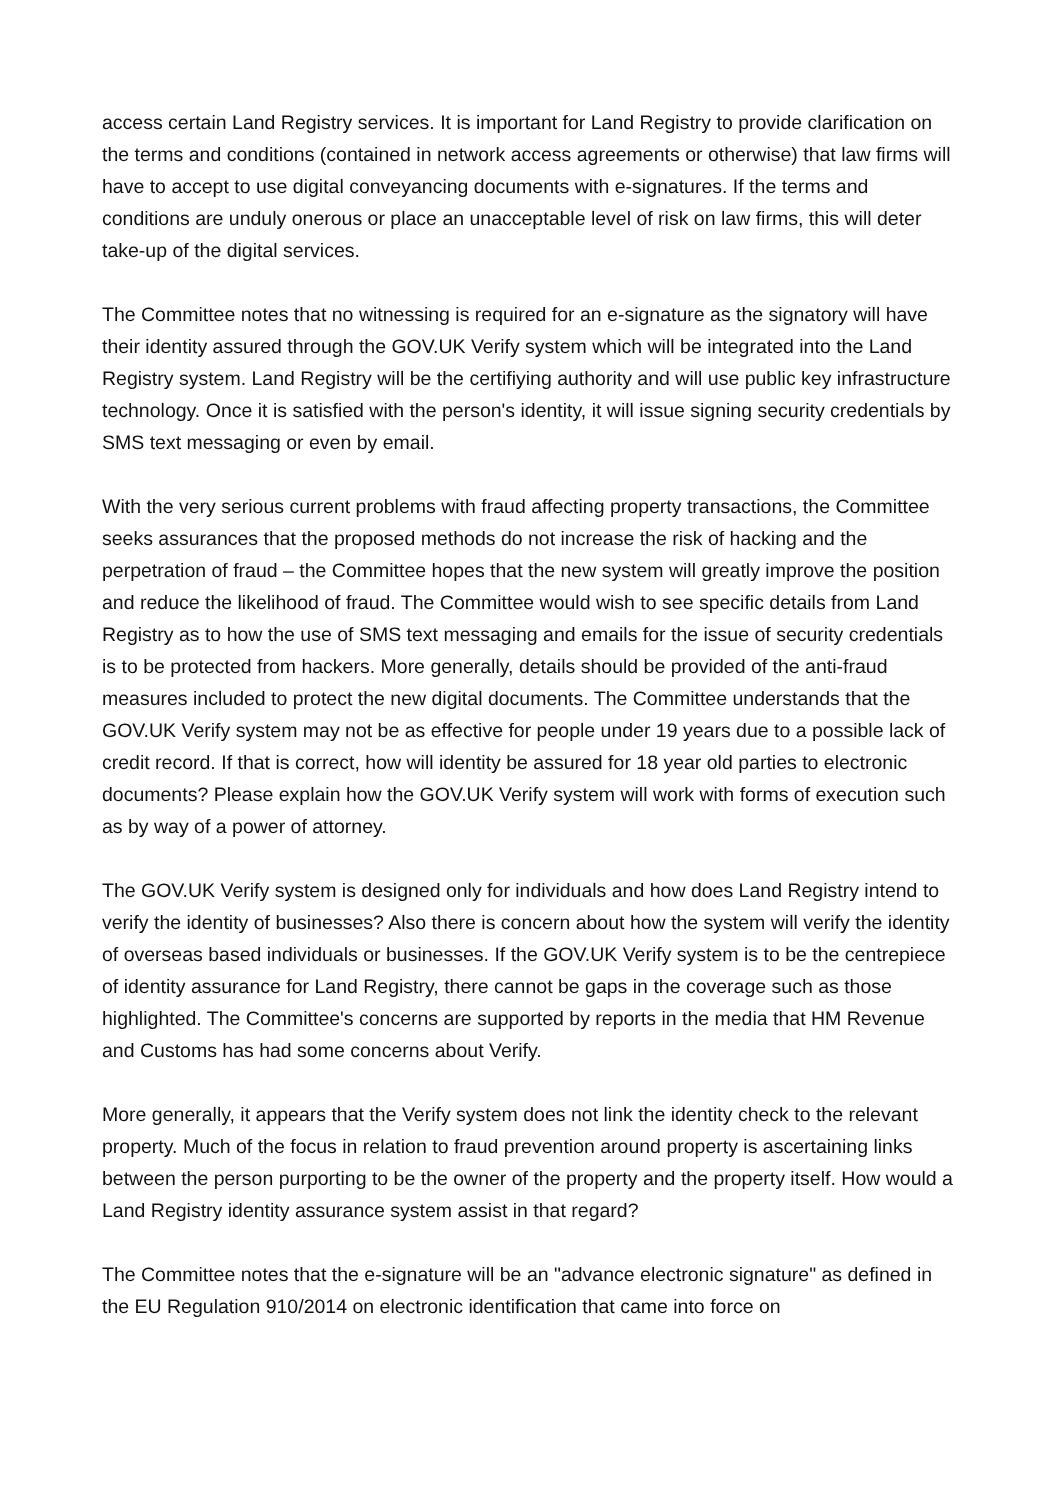access certain Land Registry services. It is important for Land Registry to provide clarification on the terms and conditions (contained in network access agreements or otherwise) that law firms will have to accept to use digital conveyancing documents with e-signatures. If the terms and conditions are unduly onerous or place an unacceptable level of risk on law firms, this will deter take-up of the digital services.
The Committee notes that no witnessing is required for an e-signature as the signatory will have their identity assured through the GOV.UK Verify system which will be integrated into the Land Registry system. Land Registry will be the certifiying authority and will use public key infrastructure technology. Once it is satisfied with the person's identity, it will issue signing security credentials by SMS text messaging or even by email.
With the very serious current problems with fraud affecting property transactions, the Committee seeks assurances that the proposed methods do not increase the risk of hacking and the perpetration of fraud – the Committee hopes that the new system will greatly improve the position and reduce the likelihood of fraud. The Committee would wish to see specific details from Land Registry as to how the use of SMS text messaging and emails for the issue of security credentials is to be protected from hackers. More generally, details should be provided of the anti-fraud measures included to protect the new digital documents. The Committee understands that the GOV.UK Verify system may not be as effective for people under 19 years due to a possible lack of credit record. If that is correct, how will identity be assured for 18 year old parties to electronic documents? Please explain how the GOV.UK Verify system will work with forms of execution such as by way of a power of attorney.
The GOV.UK Verify system is designed only for individuals and how does Land Registry intend to verify the identity of businesses? Also there is concern about how the system will verify the identity of overseas based individuals or businesses. If the GOV.UK Verify system is to be the centrepiece of identity assurance for Land Registry, there cannot be gaps in the coverage such as those highlighted. The Committee's concerns are supported by reports in the media that HM Revenue and Customs has had some concerns about Verify.
More generally, it appears that the Verify system does not link the identity check to the relevant property. Much of the focus in relation to fraud prevention around property is ascertaining links between the person purporting to be the owner of the property and the property itself. How would a Land Registry identity assurance system assist in that regard?
The Committee notes that the e-signature will be an "advance electronic signature" as defined in the EU Regulation 910/2014 on electronic identification that came into force on